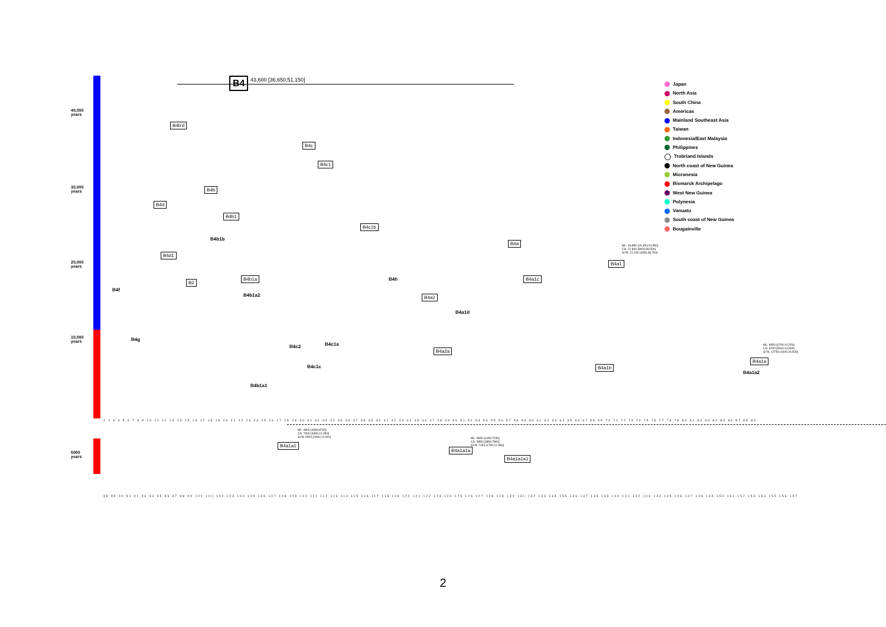40,000
years
30,000
years
20,000
years
10,000
years
5000
years
B4 43,600 [36,650;51,150]
B4b'd
B4c
B4c1
B4b
B4d
B4b1
B4c1b
B4a
B4d1
B4a1
B4a1c
B4b1a
B2
B4a2
B4a2a
B4a1b
B4a1a
B4a1a1
B4a1a1a
B4a1a1a1
B4f
B4g
B4c2 B4c1a
B4c1c
B4b1a2
B4b1a1
B4b1b
B4h
B4a1d
B4a1a2
ML: 19,850 [15,450;24,550]
CS: 21,800 [3900;39,500]
SYN: 21,150 [4350;39,700]
ML: 8450 [6700;10,250]
CS: 9700 [5000;14,500]
SYN: 12750 [1000;24,500]
ML: 6800 [4650;8700]
CS: 7900 [3450;12,450]
SYN: 6500 [2000;11,000]
ML: 5650 [4150;7150]
CS: 5850 [3850;7800]
SYN: 7150 [1750;12,550]
Japan
North Asia
South China
Americas
Mainland Southeast Asia
Taiwan
Indonesia/East Malaysia
Philippines
Trobriand Islands
North coast of New Guinea
Micronesia
Bismarck Archipelago
West New Guinea
Polynesia
Vanuatu
South coast of New Guinea
Bougainville
1 2 3 4 5 6 7 8 9 10 11 12 13 14 15 16 17 18 19 20 21 22 23 24 25 26 27 28 29 30 31 32 33 34 35 36 37 38 39 40 41 42 43 44 45 46 47 48 49 50 51 52 53 54 55 56 57 58 59 60 61 62 63 64 65 66 67 68 69 70 71 72 73 74 75 76 77 78 79 80 81 82 83 84 85 86 87 88 89
88 89 90 91 92 93 94 95 96 97 98 99 100 101 102 103 104 105 106 107 108 109 110 111 112 113 114 115 116 117 118 119 120 121 122 123 124 125 126 127 128 129 130 131 132 133 134 135 136 137 138 139 140 141 142 143 144 145 146 147 148 149 150 151 152 153 154 155 156 157
2